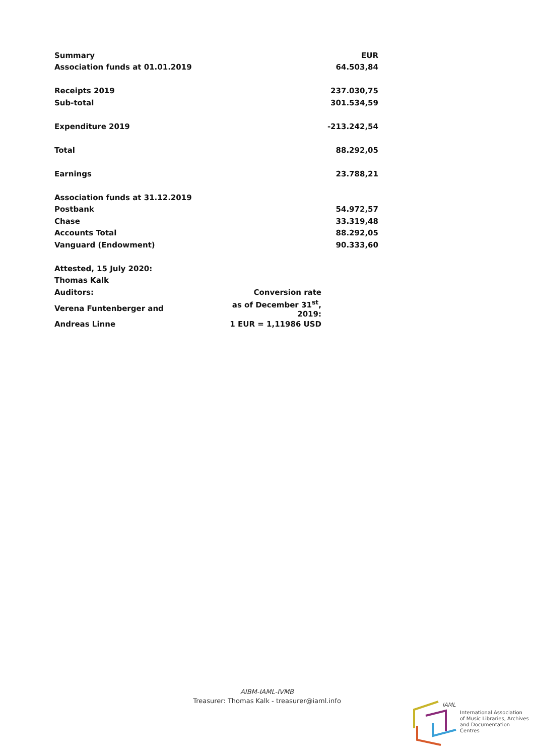| Summary | | EUR |
| Association funds at 01.01.2019 | | 64.503,84 |
| Receipts 2019 | | 237.030,75 |
| Sub-total | | 301.534,59 |
| Expenditure 2019 | | -213.242,54 |
| Total | | 88.292,05 |
| Earnings | | 23.788,21 |
| Association funds at 31.12.2019 | | |
| Postbank | | 54.972,57 |
| Chase | | 33.319,48 |
| Accounts Total | | 88.292,05 |
| Vanguard (Endowment) | | 90.333,60 |
| Attested, 15 July 2020: | | |
| Thomas Kalk | | |
| Auditors: | Conversion rate | |
| Verena Funtenberger and | as of December 31<sup>st</sup>, 2019: | |
| Andreas Linne | 1 EUR = 1,11986 USD | |
AIBM-IAML-IVMB
Treasurer: Thomas Kalk - treasurer@iaml.info
IAML
International Association
of Music Libraries, Archives
and Documentation Centres